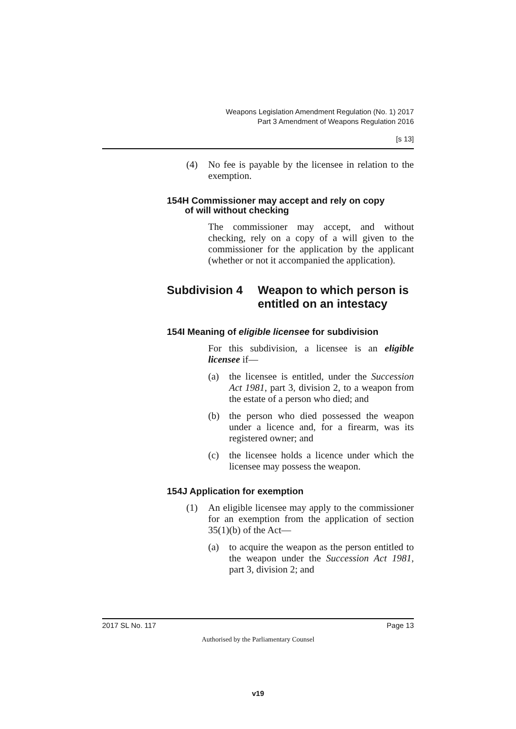Weapons Legislation Amendment Regulation (No. 1) 2017
Part 3 Amendment of Weapons Regulation 2016
[s 13]
(4) No fee is payable by the licensee in relation to the exemption.
154H Commissioner may accept and rely on copy
of will without checking
The commissioner may accept, and without checking, rely on a copy of a will given to the commissioner for the application by the applicant (whether or not it accompanied the application).
Subdivision 4 Weapon to which person is entitled on an intestacy
154I Meaning of eligible licensee for subdivision
For this subdivision, a licensee is an eligible licensee if—
(a) the licensee is entitled, under the Succession Act 1981, part 3, division 2, to a weapon from the estate of a person who died; and
(b) the person who died possessed the weapon under a licence and, for a firearm, was its registered owner; and
(c) the licensee holds a licence under which the licensee may possess the weapon.
154J Application for exemption
(1) An eligible licensee may apply to the commissioner for an exemption from the application of section 35(1)(b) of the Act—
(a) to acquire the weapon as the person entitled to the weapon under the Succession Act 1981, part 3, division 2; and
2017 SL No. 117 Page 13
Authorised by the Parliamentary Counsel
v19